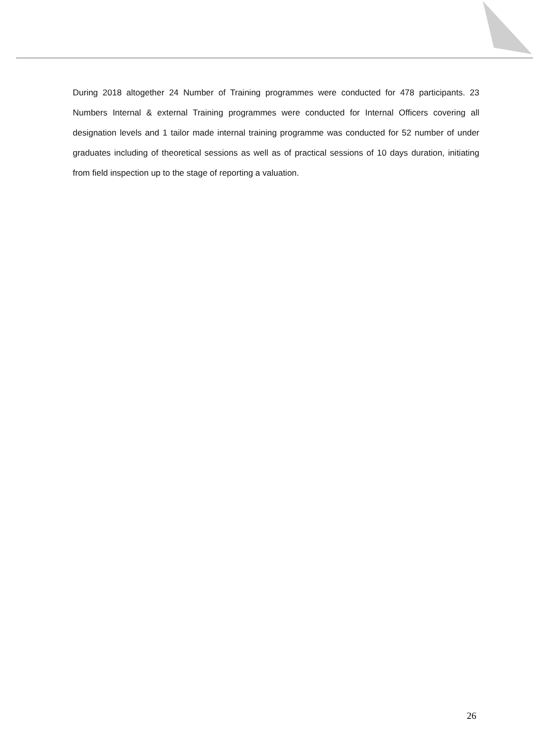During 2018 altogether 24 Number of Training programmes were conducted for 478 participants. 23 Numbers Internal & external Training programmes were conducted for Internal Officers covering all designation levels and 1 tailor made internal training programme was conducted for 52 number of under graduates including of theoretical sessions as well as of practical sessions of 10 days duration, initiating from field inspection up to the stage of reporting a valuation.
26